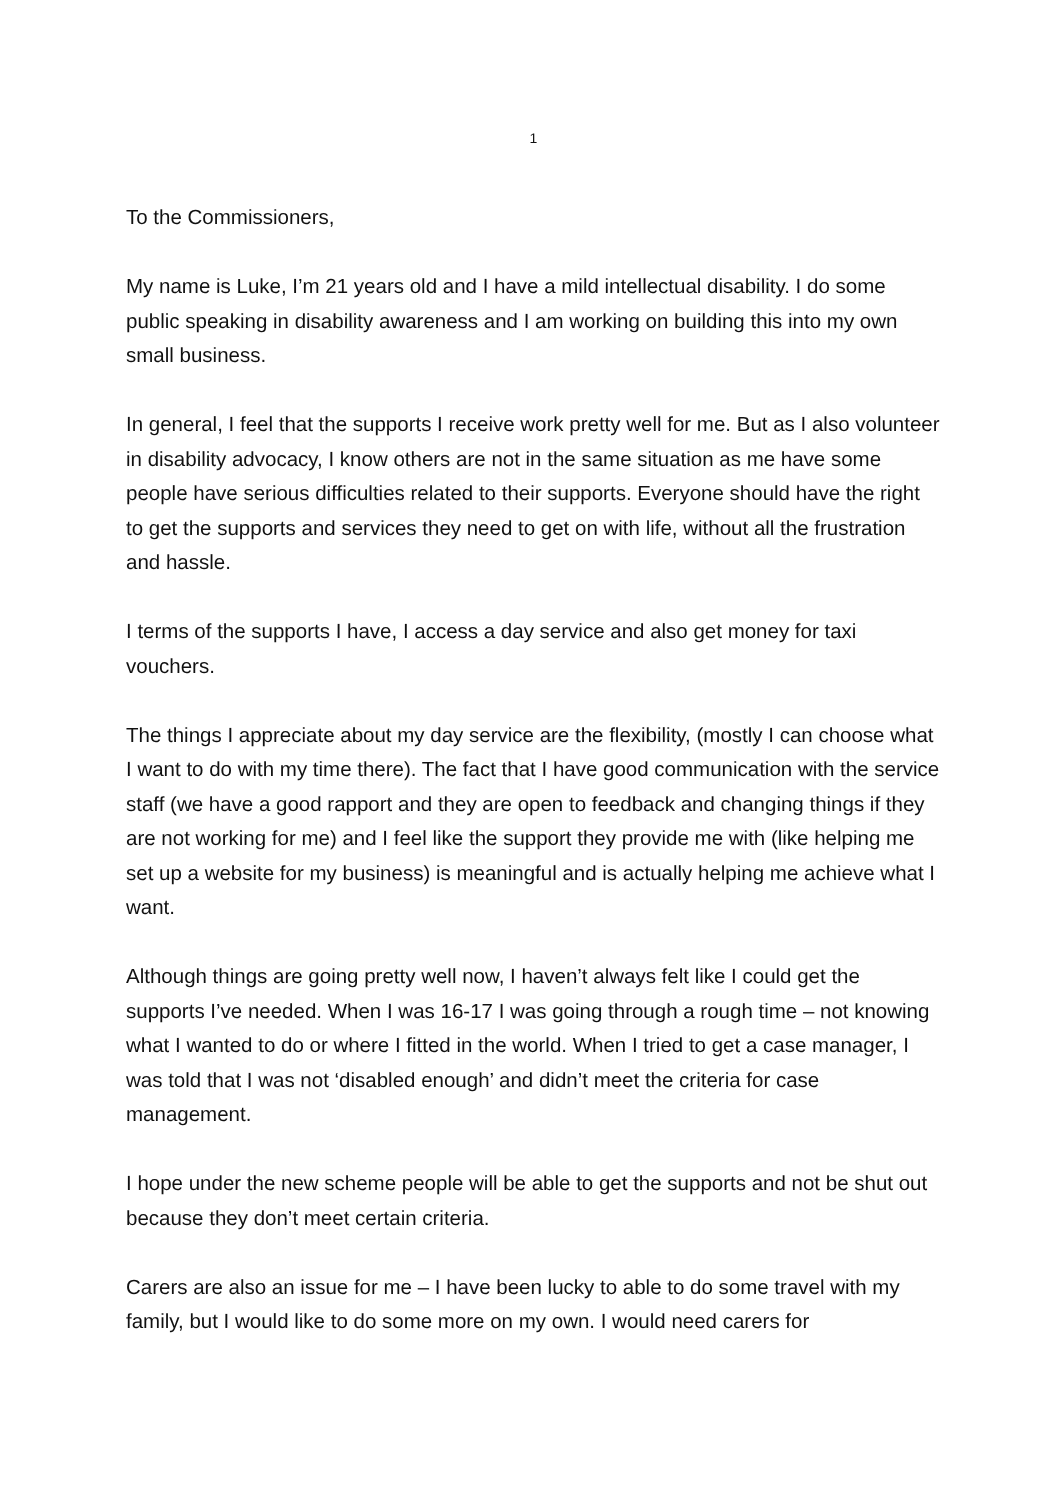1
To the Commissioners,
My name is Luke, I’m 21 years old and I have a mild intellectual disability. I do some public speaking in disability awareness and I am working on building this into my own small business.
In general, I feel that the supports I receive work pretty well for me. But as I also volunteer in disability advocacy, I know others are not in the same situation as me have some people have serious difficulties related to their supports. Everyone should have the right to get the supports and services they need to get on with life, without all the frustration and hassle.
I terms of the supports I have, I access a day service and also get money for taxi vouchers.
The things I appreciate about my day service are the flexibility, (mostly I can choose what I want to do with my time there). The fact that I have good communication with the service staff (we have a good rapport and they are open to feedback and changing things if they are not working for me) and I feel like the support they provide me with (like helping me set up a website for my business) is meaningful and is actually helping me achieve what I want.
Although things are going pretty well now, I haven’t always felt like I could get the supports I’ve needed. When I was 16-17 I was going through a rough time – not knowing what I wanted to do or where I fitted in the world. When I tried to get a case manager, I was told that I was not ‘disabled enough’ and didn’t meet the criteria for case management.
I hope under the new scheme people will be able to get the supports and not be shut out because they don’t meet certain criteria.
Carers are also an issue for me – I have been lucky to able to do some travel with my family, but I would like to do some more on my own. I would need carers for